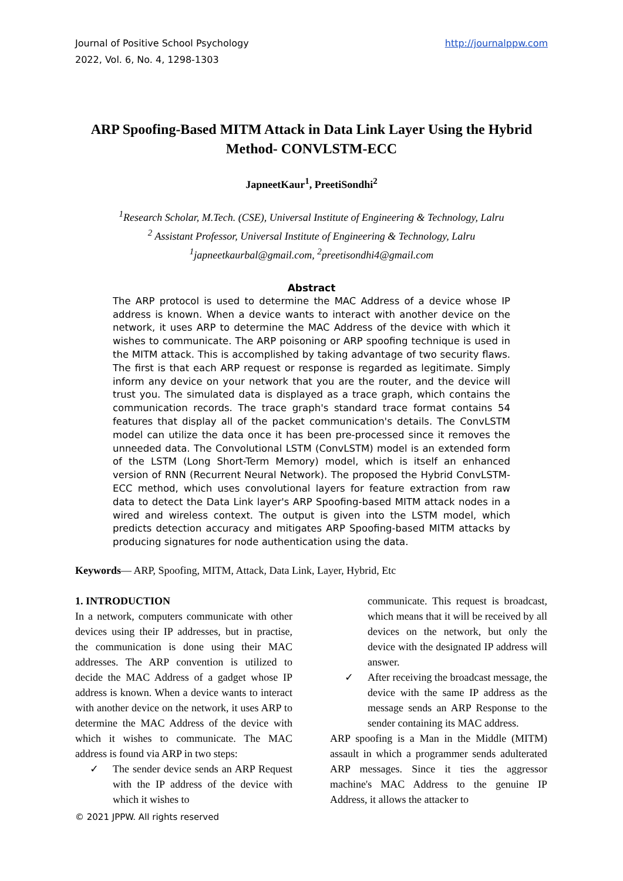Journal of Positive School Psychology
2022, Vol. 6, No. 4, 1298-1303
http://journalppw.com
ARP Spoofing-Based MITM Attack in Data Link Layer Using the Hybrid Method- CONVLSTM-ECC
JapneetKaur<sup>1</sup>, PreetiSondhi<sup>2</sup>
<sup>1</sup> Research Scholar, M.Tech. (CSE), Universal Institute of Engineering & Technology, Lalru
<sup>2</sup> Assistant Professor, Universal Institute of Engineering & Technology, Lalru
<sup>1</sup> japneetkaurbal@gmail.com, <sup>2</sup>preetisondhi4@gmail.com
Abstract
The ARP protocol is used to determine the MAC Address of a device whose IP address is known. When a device wants to interact with another device on the network, it uses ARP to determine the MAC Address of the device with which it wishes to communicate. The ARP poisoning or ARP spoofing technique is used in the MITM attack. This is accomplished by taking advantage of two security flaws. The first is that each ARP request or response is regarded as legitimate. Simply inform any device on your network that you are the router, and the device will trust you. The simulated data is displayed as a trace graph, which contains the communication records. The trace graph's standard trace format contains 54 features that display all of the packet communication's details. The ConvLSTM model can utilize the data once it has been pre-processed since it removes the unneeded data. The Convolutional LSTM (ConvLSTM) model is an extended form of the LSTM (Long Short-Term Memory) model, which is itself an enhanced version of RNN (Recurrent Neural Network). The proposed the Hybrid ConvLSTM-ECC method, which uses convolutional layers for feature extraction from raw data to detect the Data Link layer's ARP Spoofing-based MITM attack nodes in a wired and wireless context. The output is given into the LSTM model, which predicts detection accuracy and mitigates ARP Spoofing-based MITM attacks by producing signatures for node authentication using the data.
Keywords— ARP, Spoofing, MITM, Attack, Data Link, Layer, Hybrid, Etc
1. INTRODUCTION
In a network, computers communicate with other devices using their IP addresses, but in practise, the communication is done using their MAC addresses. The ARP convention is utilized to decide the MAC Address of a gadget whose IP address is known. When a device wants to interact with another device on the network, it uses ARP to determine the MAC Address of the device with which it wishes to communicate. The MAC address is found via ARP in two steps:
✓ The sender device sends an ARP Request with the IP address of the device with which it wishes to
communicate. This request is broadcast, which means that it will be received by all devices on the network, but only the device with the designated IP address will answer.
✓ After receiving the broadcast message, the device with the same IP address as the message sends an ARP Response to the sender containing its MAC address.
ARP spoofing is a Man in the Middle (MITM) assault in which a programmer sends adulterated ARP messages. Since it ties the aggressor machine's MAC Address to the genuine IP Address, it allows the attacker to
© 2021 JPPW. All rights reserved